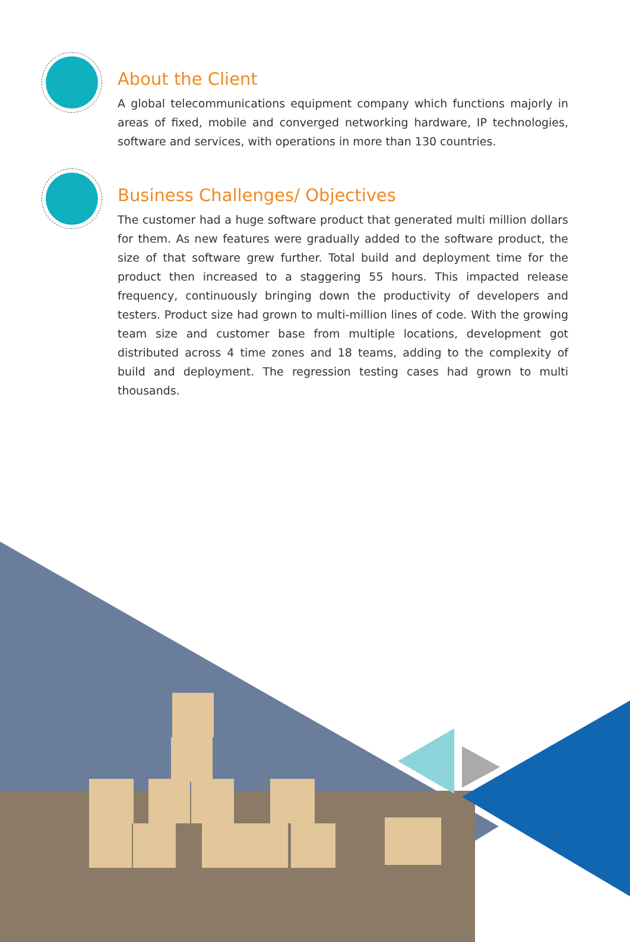About the Client
A global telecommunications equipment company which functions majorly in areas of fixed, mobile and converged networking hardware, IP technologies, software and services, with operations in more than 130 countries.
Business Challenges/ Objectives
The customer had a huge software product that generated multi million dollars for them. As new features were gradually added to the software product, the size of that software grew further. Total build and deployment time for the product then increased to a staggering 55 hours. This impacted release frequency, continuously bringing down the productivity of developers and testers. Product size had grown to multi-million lines of code. With the growing team size and customer base from multiple locations, development got distributed across 4 time zones and 18 teams, adding to the complexity of build and deployment. The regression testing cases had grown to multi thousands.